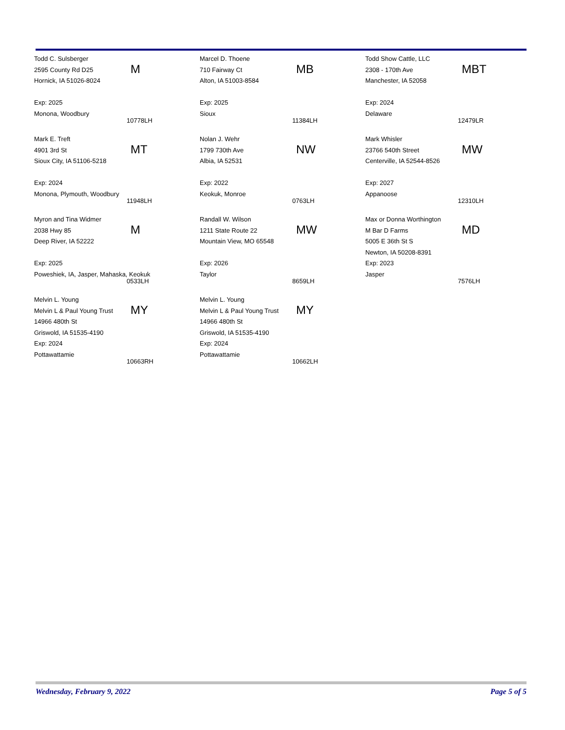Todd C. Sulsberger
2595 County Rd D25
Hornick, IA 51026-8024
Exp: 2025
Monona, Woodbury
M
10778LH
Marcel D. Thoene
710 Fairway Ct
Alton, IA 51003-8584
Exp: 2025
Sioux
MB
11384LH
Todd Show Cattle, LLC
2308 - 170th Ave
Manchester, IA 52058
Exp: 2024
Delaware
MBT
12479LR
Mark E. Treft
4901 3rd St
Sioux City, IA 51106-5218
Exp: 2024
Monona, Plymouth, Woodbury
MT
11948LH
Nolan J. Wehr
1799 730th Ave
Albia, IA 52531
Exp: 2022
Keokuk, Monroe
NW
0763LH
Mark Whisler
23766 540th Street
Centerville, IA 52544-8526
Exp: 2027
Appanoose
MW
12310LH
Myron and Tina Widmer
2038 Hwy 85
Deep River, IA 52222
Exp: 2025
Poweshiek, IA, Jasper, Mahaska, Keokuk
M
0533LH
Randall W. Wilson
1211 State Route 22
Mountain View, MO 65548
Exp: 2026
Taylor
MW
8659LH
Max or Donna Worthington
M Bar D Farms
5005 E 36th St S
Newton, IA 50208-8391
Exp: 2023
Jasper
MD
7576LH
Melvin L. Young
Melvin L & Paul Young Trust
14966 480th St
Griswold, IA 51535-4190
Exp: 2024
Pottawattamie
MY
10663RH
Melvin L. Young
Melvin L & Paul Young Trust
14966 480th St
Griswold, IA 51535-4190
Exp: 2024
Pottawattamie
MY
10662LH
Wednesday, February 9, 2022 Page 5 of 5